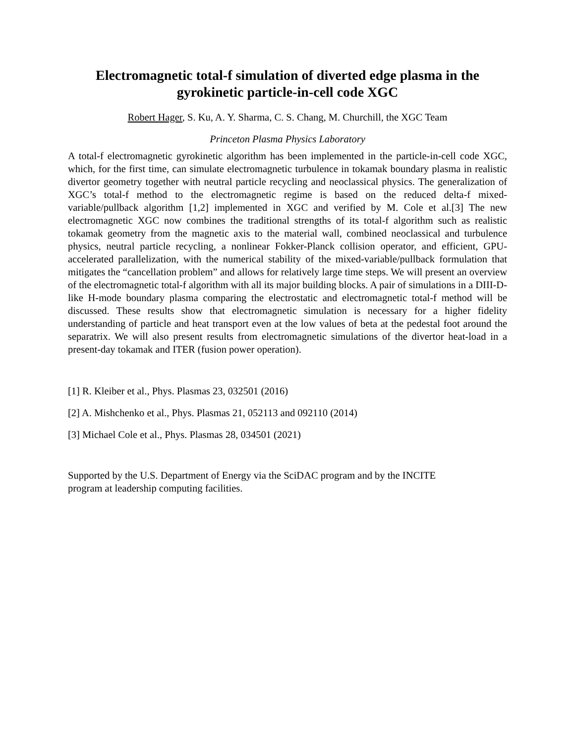Electromagnetic total-f simulation of diverted edge plasma in the gyrokinetic particle-in-cell code XGC
Robert Hager, S. Ku, A. Y. Sharma, C. S. Chang, M. Churchill, the XGC Team
Princeton Plasma Physics Laboratory
A total-f electromagnetic gyrokinetic algorithm has been implemented in the particle-in-cell code XGC, which, for the first time, can simulate electromagnetic turbulence in tokamak boundary plasma in realistic divertor geometry together with neutral particle recycling and neoclassical physics. The generalization of XGC’s total-f method to the electromagnetic regime is based on the reduced delta-f mixed-variable/pullback algorithm [1,2] implemented in XGC and verified by M. Cole et al.[3] The new electromagnetic XGC now combines the traditional strengths of its total-f algorithm such as realistic tokamak geometry from the magnetic axis to the material wall, combined neoclassical and turbulence physics, neutral particle recycling, a nonlinear Fokker-Planck collision operator, and efficient, GPU-accelerated parallelization, with the numerical stability of the mixed-variable/pullback formulation that mitigates the “cancellation problem” and allows for relatively large time steps. We will present an overview of the electromagnetic total-f algorithm with all its major building blocks. A pair of simulations in a DIII-D-like H-mode boundary plasma comparing the electrostatic and electromagnetic total-f method will be discussed. These results show that electromagnetic simulation is necessary for a higher fidelity understanding of particle and heat transport even at the low values of beta at the pedestal foot around the separatrix. We will also present results from electromagnetic simulations of the divertor heat-load in a present-day tokamak and ITER (fusion power operation).
[1] R. Kleiber et al., Phys. Plasmas 23, 032501 (2016)
[2] A. Mishchenko et al., Phys. Plasmas 21, 052113 and 092110 (2014)
[3] Michael Cole et al., Phys. Plasmas 28, 034501 (2021)
Supported by the U.S. Department of Energy via the SciDAC program and by the INCITE
program at leadership computing facilities.